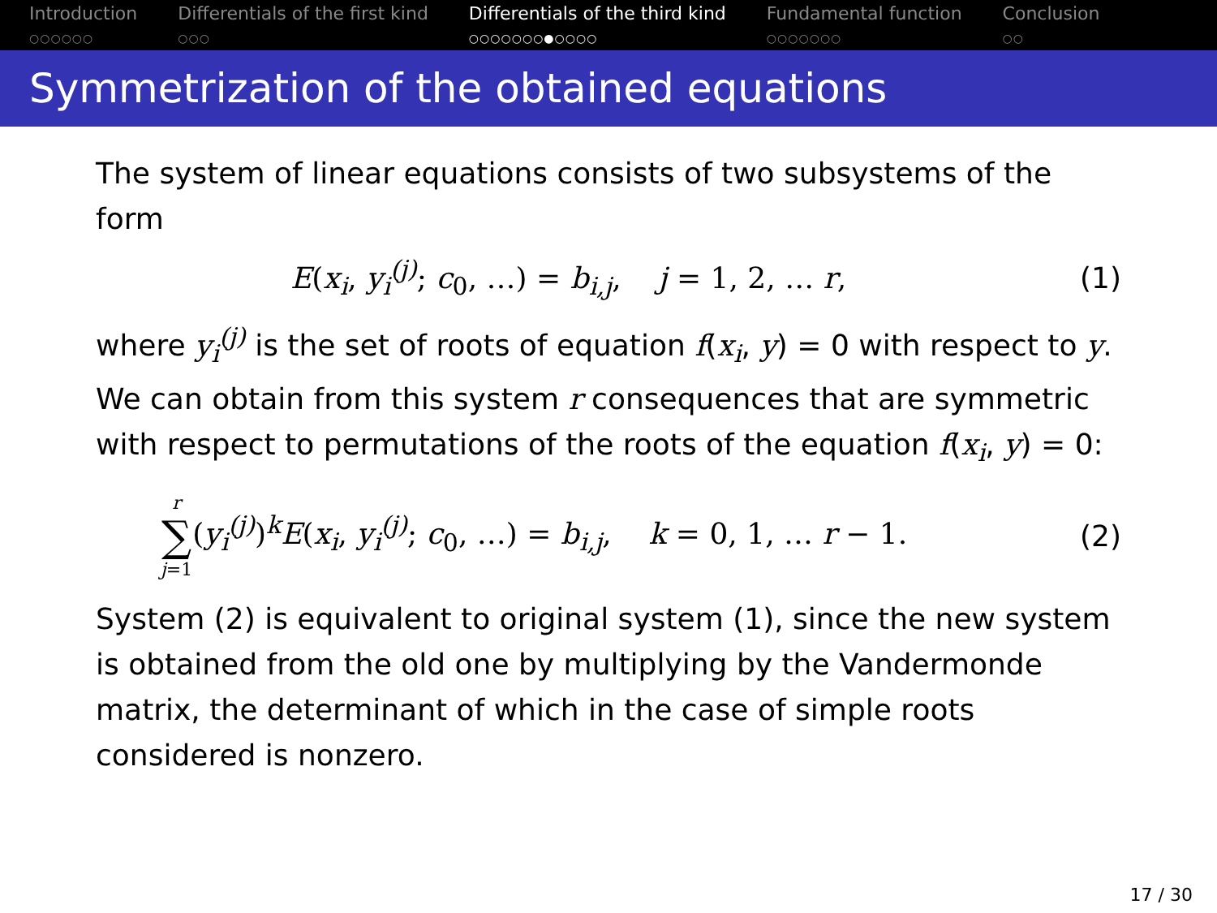Introduction
○○○○○○
Differentials of the first kind
○○○
Differentials of the third kind
○○○○○○○●○○○○
Fundamental function
○○○○○○○
Conclusion
○○
Symmetrization of the obtained equations
The system of linear equations consists of two subsystems of the form
E(x<sub>i</sub>, y<sub>i</sub><sup>(j)</sup>; c<sub>0</sub>, …) = b<sub>i,j</sub>, j = 1, 2, … r, (1)
where y<sub>i</sub><sup>(j)</sup> is the set of roots of equation f(x<sub>i</sub>, y) = 0 with respect to y.
We can obtain from this system r consequences that are symmetric with respect to permutations of the roots of the equation f(x<sub>i</sub>, y) = 0:
r
∑
j=1(y<sub>i</sub><sup>(j)</sup>)<sup>k</sup>E(x<sub>i</sub>, y<sub>i</sub><sup>(j)</sup>; c<sub>0</sub>, …) = b<sub>i,j</sub>, k = 0, 1, … r − 1. (2)
System (2) is equivalent to original system (1), since the new system is obtained from the old one by multiplying by the Vandermonde matrix, the determinant of which in the case of simple roots considered is nonzero.
17 / 30